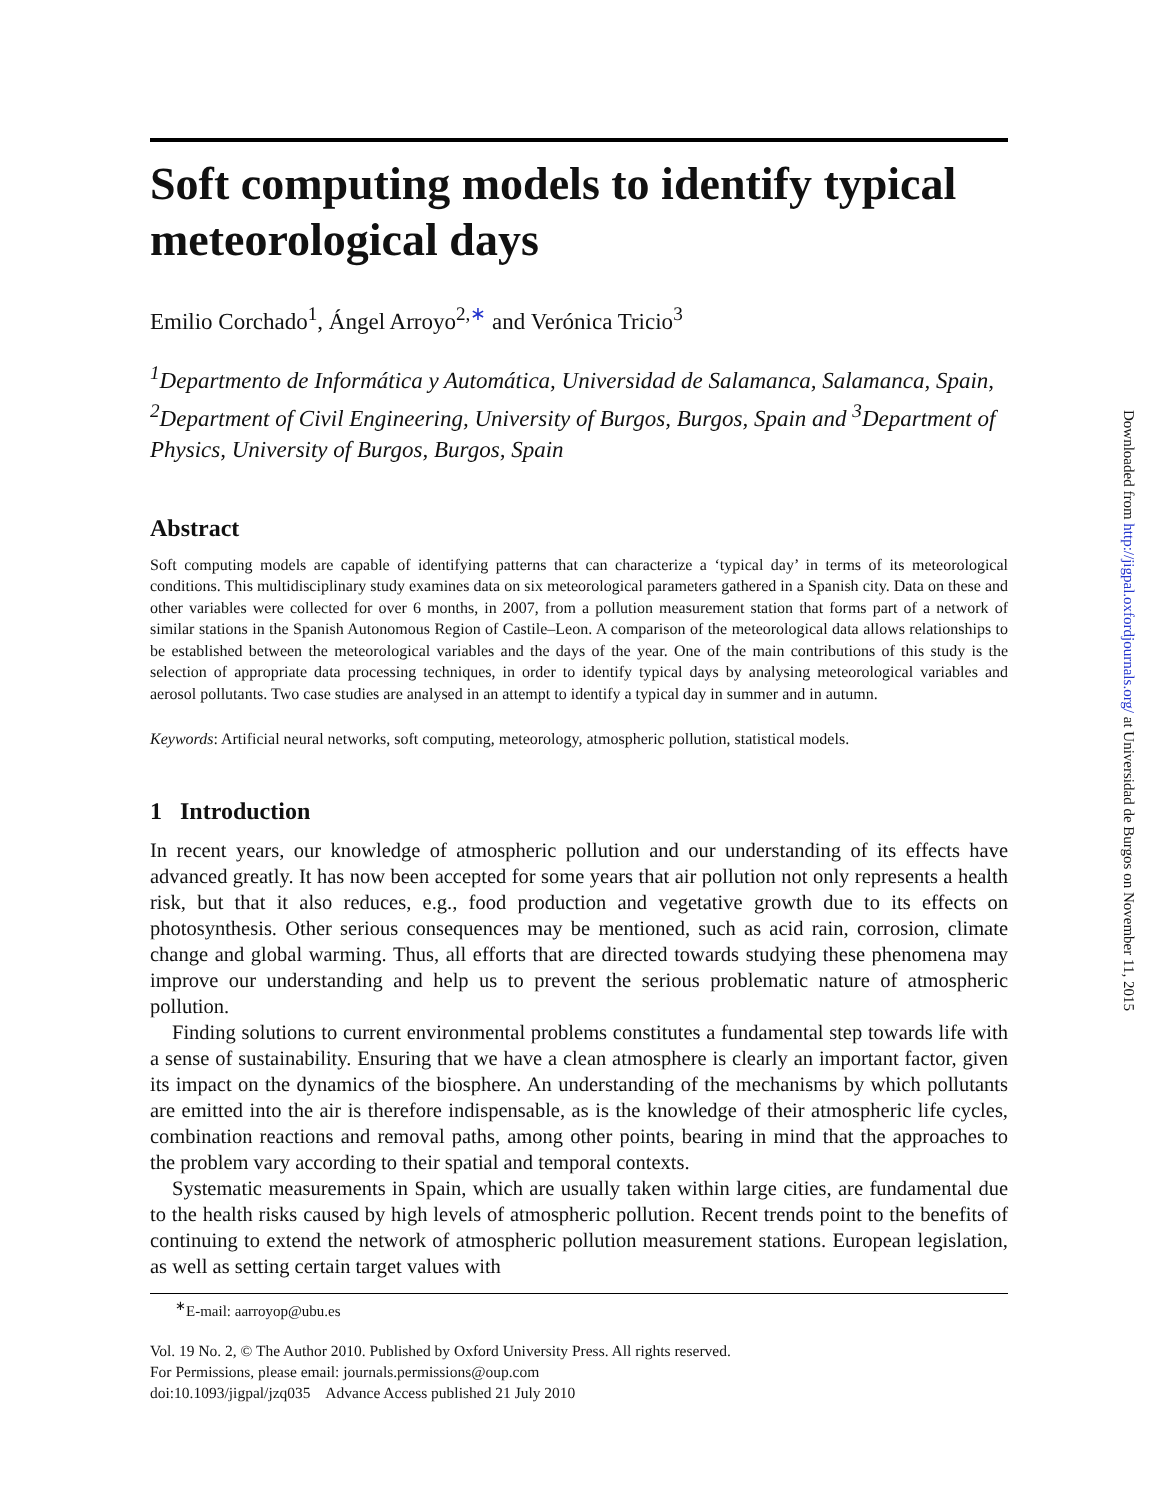Soft computing models to identify typical meteorological days
Emilio Corchado<sup>1</sup>, Ángel Arroyo<sup>2,∗</sup> and Verónica Tricio<sup>3</sup>
<sup>1</sup> Departmento de Informática y Automática, Universidad de Salamanca, Salamanca, Spain, <sup>2</sup>Department of Civil Engineering, University of Burgos, Burgos, Spain and <sup>3</sup>Department of Physics, University of Burgos, Burgos, Spain
Abstract
Soft computing models are capable of identifying patterns that can characterize a ‘typical day’ in terms of its meteorological conditions. This multidisciplinary study examines data on six meteorological parameters gathered in a Spanish city. Data on these and other variables were collected for over 6 months, in 2007, from a pollution measurement station that forms part of a network of similar stations in the Spanish Autonomous Region of Castile–Leon. A comparison of the meteorological data allows relationships to be established between the meteorological variables and the days of the year. One of the main contributions of this study is the selection of appropriate data processing techniques, in order to identify typical days by analysing meteorological variables and aerosol pollutants. Two case studies are analysed in an attempt to identify a typical day in summer and in autumn.
Keywords: Artificial neural networks, soft computing, meteorology, atmospheric pollution, statistical models.
1 Introduction
In recent years, our knowledge of atmospheric pollution and our understanding of its effects have advanced greatly. It has now been accepted for some years that air pollution not only represents a health risk, but that it also reduces, e.g., food production and vegetative growth due to its effects on photosynthesis. Other serious consequences may be mentioned, such as acid rain, corrosion, climate change and global warming. Thus, all efforts that are directed towards studying these phenomena may improve our understanding and help us to prevent the serious problematic nature of atmospheric pollution.
Finding solutions to current environmental problems constitutes a fundamental step towards life with a sense of sustainability. Ensuring that we have a clean atmosphere is clearly an important factor, given its impact on the dynamics of the biosphere. An understanding of the mechanisms by which pollutants are emitted into the air is therefore indispensable, as is the knowledge of their atmospheric life cycles, combination reactions and removal paths, among other points, bearing in mind that the approaches to the problem vary according to their spatial and temporal contexts.
Systematic measurements in Spain, which are usually taken within large cities, are fundamental due to the health risks caused by high levels of atmospheric pollution. Recent trends point to the benefits of continuing to extend the network of atmospheric pollution measurement stations. European legislation, as well as setting certain target values with
<sup>∗</sup>E-mail: aarroyop@ubu.es
Vol. 19 No. 2, © The Author 2010. Published by Oxford University Press. All rights reserved.
For Permissions, please email: journals.permissions@oup.com
doi:10.1093/jigpal/jzq035 Advance Access published 21 July 2010
Downloaded from http://jigpal.oxfordjournals.org/ at Universidad de Burgos on November 11, 2015